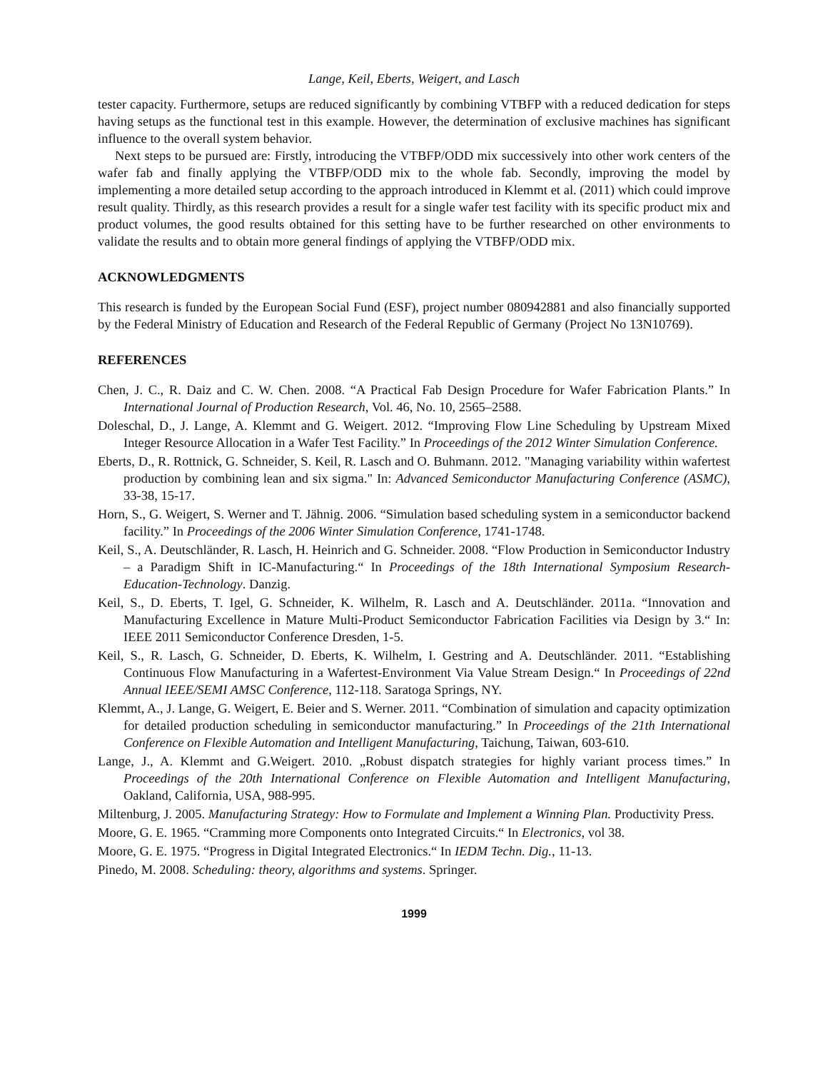Lange, Keil, Eberts, Weigert, and Lasch
tester capacity. Furthermore, setups are reduced significantly by combining VTBFP with a reduced dedication for steps having setups as the functional test in this example. However, the determination of exclusive machines has significant influence to the overall system behavior.
Next steps to be pursued are: Firstly, introducing the VTBFP/ODD mix successively into other work centers of the wafer fab and finally applying the VTBFP/ODD mix to the whole fab. Secondly, improving the model by implementing a more detailed setup according to the approach introduced in Klemmt et al. (2011) which could improve result quality. Thirdly, as this research provides a result for a single wafer test facility with its specific product mix and product volumes, the good results obtained for this setting have to be further researched on other environments to validate the results and to obtain more general findings of applying the VTBFP/ODD mix.
ACKNOWLEDGMENTS
This research is funded by the European Social Fund (ESF), project number 080942881 and also financially supported by the Federal Ministry of Education and Research of the Federal Republic of Germany (Project No 13N10769).
REFERENCES
Chen, J. C., R. Daiz and C. W. Chen. 2008. “A Practical Fab Design Procedure for Wafer Fabrication Plants.” In International Journal of Production Research, Vol. 46, No. 10, 2565–2588.
Doleschal, D., J. Lange, A. Klemmt and G. Weigert. 2012. “Improving Flow Line Scheduling by Upstream Mixed Integer Resource Allocation in a Wafer Test Facility.” In Proceedings of the 2012 Winter Simulation Conference.
Eberts, D., R. Rottnick, G. Schneider, S. Keil, R. Lasch and O. Buhmann. 2012. "Managing variability within wafertest production by combining lean and six sigma." In: Advanced Semiconductor Manufacturing Conference (ASMC), 33-38, 15-17.
Horn, S., G. Weigert, S. Werner and T. Jähnig. 2006. “Simulation based scheduling system in a semiconductor backend facility.” In Proceedings of the 2006 Winter Simulation Conference, 1741-1748.
Keil, S., A. Deutschländer, R. Lasch, H. Heinrich and G. Schneider. 2008. “Flow Production in Semiconductor Industry – a Paradigm Shift in IC-Manufacturing.“ In Proceedings of the 18th International Symposium Research-Education-Technology. Danzig.
Keil, S., D. Eberts, T. Igel, G. Schneider, K. Wilhelm, R. Lasch and A. Deutschländer. 2011a. “Innovation and Manufacturing Excellence in Mature Multi-Product Semiconductor Fabrication Facilities via Design by 3.“ In: IEEE 2011 Semiconductor Conference Dresden, 1-5.
Keil, S., R. Lasch, G. Schneider, D. Eberts, K. Wilhelm, I. Gestring and A. Deutschländer. 2011. “Establishing Continuous Flow Manufacturing in a Wafertest-Environment Via Value Stream Design.“ In Proceedings of 22nd Annual IEEE/SEMI AMSC Conference, 112-118. Saratoga Springs, NY.
Klemmt, A., J. Lange, G. Weigert, E. Beier and S. Werner. 2011. “Combination of simulation and capacity optimization for detailed production scheduling in semiconductor manufacturing.” In Proceedings of the 21th International Conference on Flexible Automation and Intelligent Manufacturing, Taichung, Taiwan, 603-610.
Lange, J., A. Klemmt and G.Weigert. 2010. „Robust dispatch strategies for highly variant process times.” In Proceedings of the 20th International Conference on Flexible Automation and Intelligent Manufacturing, Oakland, California, USA, 988-995.
Miltenburg, J. 2005. Manufacturing Strategy: How to Formulate and Implement a Winning Plan. Productivity Press.
Moore, G. E. 1965. “Cramming more Components onto Integrated Circuits.“ In Electronics, vol 38.
Moore, G. E. 1975. “Progress in Digital Integrated Electronics.“ In IEDM Techn. Dig., 11-13.
Pinedo, M. 2008. Scheduling: theory, algorithms and systems. Springer.
1999